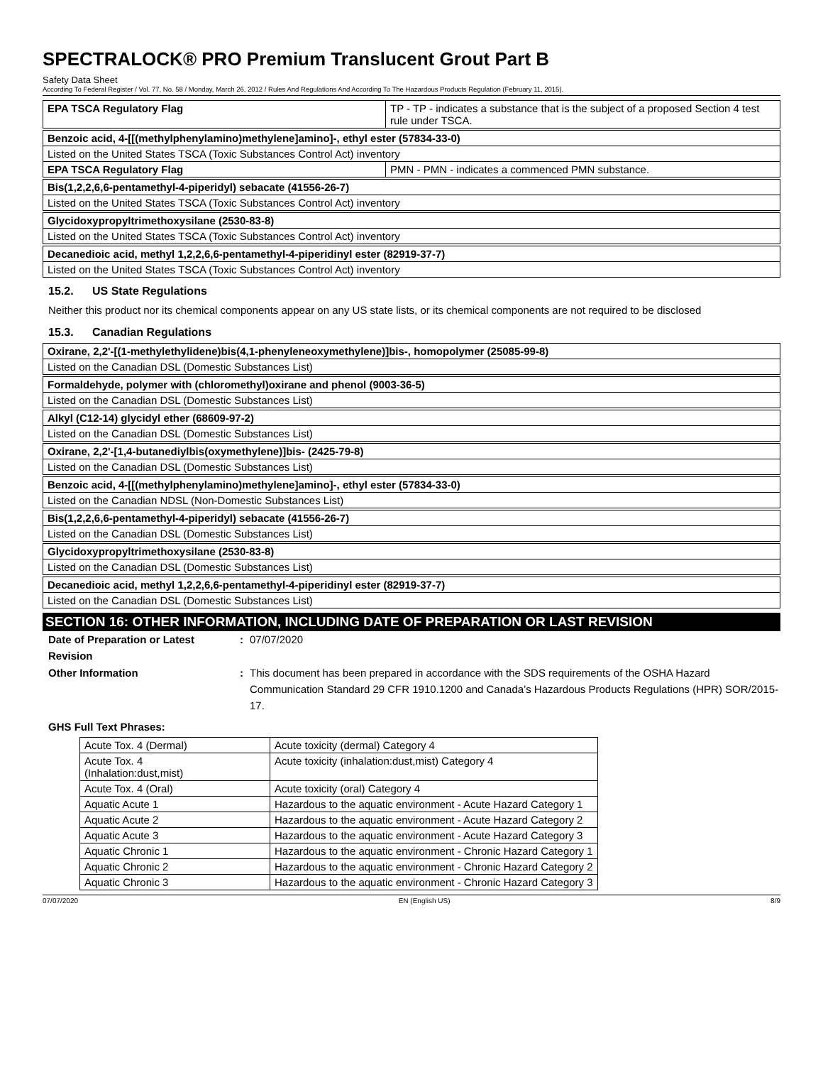SPECTRALOCK® PRO Premium Translucent Grout Part B
Safety Data Sheet
According To Federal Register / Vol. 77, No. 58 / Monday, March 26, 2012 / Rules And Regulations And According To The Hazardous Products Regulation (February 11, 2015).
| EPA TSCA Regulatory Flag | TP - TP - indicates a substance that is the subject of a proposed Section 4 test rule under TSCA. |
| Benzoic acid, 4-[[(methylphenylamino)methylene]amino]-, ethyl ester (57834-33-0) | |
| Listed on the United States TSCA (Toxic Substances Control Act) inventory | |
| EPA TSCA Regulatory Flag | PMN - PMN - indicates a commenced PMN substance. |
| Bis(1,2,2,6,6-pentamethyl-4-piperidyl) sebacate (41556-26-7) | |
| Listed on the United States TSCA (Toxic Substances Control Act) inventory | |
| Glycidoxypropyltrimethoxysilane (2530-83-8) | |
| Listed on the United States TSCA (Toxic Substances Control Act) inventory | |
| Decanedioic acid, methyl 1,2,2,6,6-pentamethyl-4-piperidinyl ester (82919-37-7) | |
| Listed on the United States TSCA (Toxic Substances Control Act) inventory | |
15.2. US State Regulations
Neither this product nor its chemical components appear on any US state lists, or its chemical components are not required to be disclosed
15.3. Canadian Regulations
| Oxirane, 2,2'-[(1-methylethylidene)bis(4,1-phenyleneoxymethylene)]bis-, homopolymer (25085-99-8) |
| Listed on the Canadian DSL (Domestic Substances List) |
| Formaldehyde, polymer with (chloromethyl)oxirane and phenol (9003-36-5) |
| Listed on the Canadian DSL (Domestic Substances List) |
| Alkyl (C12-14) glycidyl ether (68609-97-2) |
| Listed on the Canadian DSL (Domestic Substances List) |
| Oxirane, 2,2'-[1,4-butanediylbis(oxymethylene)]bis- (2425-79-8) |
| Listed on the Canadian DSL (Domestic Substances List) |
| Benzoic acid, 4-[[(methylphenylamino)methylene]amino]-, ethyl ester (57834-33-0) |
| Listed on the Canadian NDSL (Non-Domestic Substances List) |
| Bis(1,2,2,6,6-pentamethyl-4-piperidyl) sebacate (41556-26-7) |
| Listed on the Canadian DSL (Domestic Substances List) |
| Glycidoxypropyltrimethoxysilane (2530-83-8) |
| Listed on the Canadian DSL (Domestic Substances List) |
| Decanedioic acid, methyl 1,2,2,6,6-pentamethyl-4-piperidinyl ester (82919-37-7) |
| Listed on the Canadian DSL (Domestic Substances List) |
SECTION 16: OTHER INFORMATION, INCLUDING DATE OF PREPARATION OR LAST REVISION
Date of Preparation or Latest
Revision
: 07/07/2020
Other Information : This document has been prepared in accordance with the SDS requirements of the OSHA Hazard Communication Standard 29 CFR 1910.1200 and Canada’s Hazardous Products Regulations (HPR) SOR/2015-17.
GHS Full Text Phrases:
| Acute Tox. 4 (Dermal) | Acute toxicity (dermal) Category 4 |
| Acute Tox. 4 (Inhalation:dust,mist) | Acute toxicity (inhalation:dust,mist) Category 4 |
| Acute Tox. 4 (Oral) | Acute toxicity (oral) Category 4 |
| Aquatic Acute 1 | Hazardous to the aquatic environment - Acute Hazard Category 1 |
| Aquatic Acute 2 | Hazardous to the aquatic environment - Acute Hazard Category 2 |
| Aquatic Acute 3 | Hazardous to the aquatic environment - Acute Hazard Category 3 |
| Aquatic Chronic 1 | Hazardous to the aquatic environment - Chronic Hazard Category 1 |
| Aquatic Chronic 2 | Hazardous to the aquatic environment - Chronic Hazard Category 2 |
| Aquatic Chronic 3 | Hazardous to the aquatic environment - Chronic Hazard Category 3 |
07/07/2020 EN (English US) 8/9